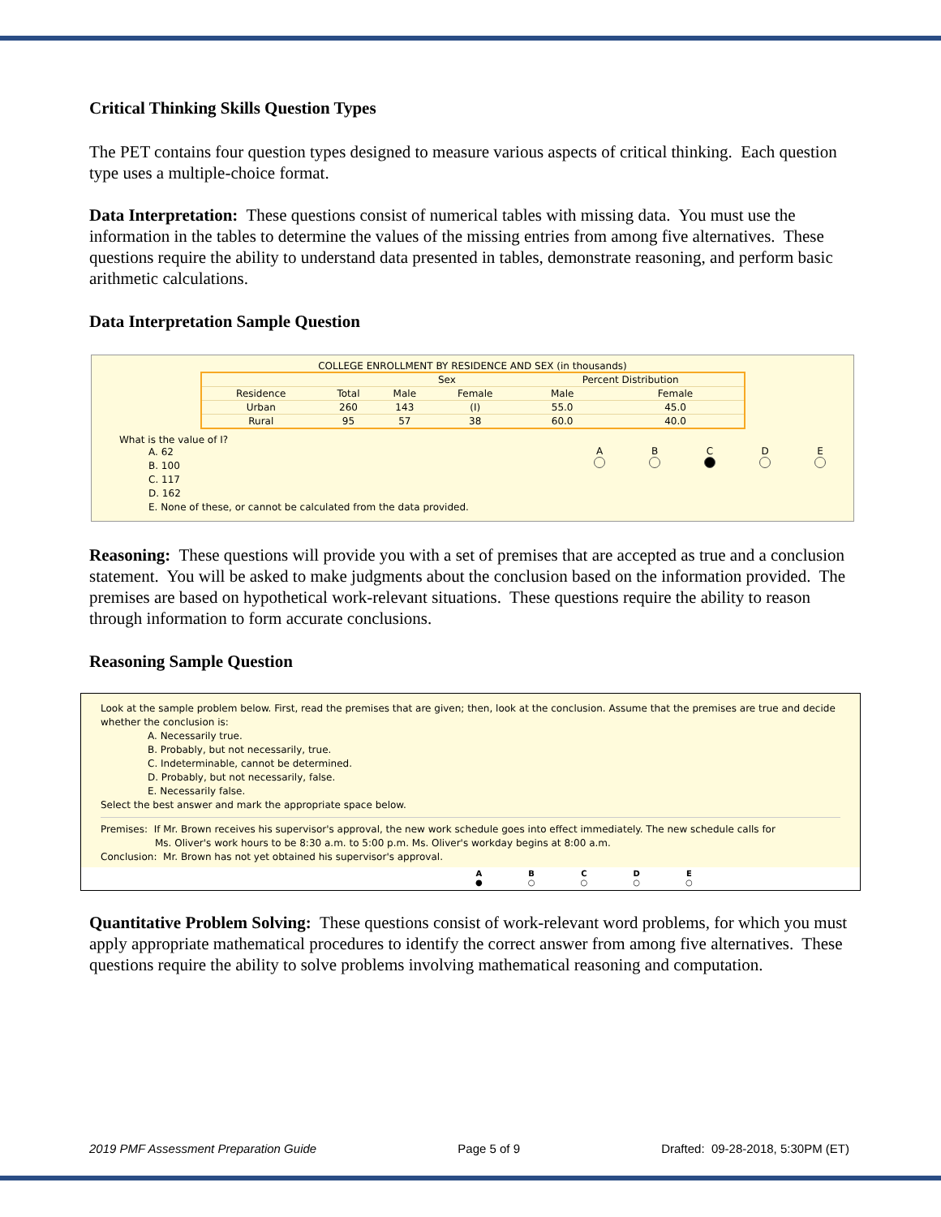Critical Thinking Skills Question Types
The PET contains four question types designed to measure various aspects of critical thinking. Each question type uses a multiple-choice format.
Data Interpretation: These questions consist of numerical tables with missing data. You must use the information in the tables to determine the values of the missing entries from among five alternatives. These questions require the ability to understand data presented in tables, demonstrate reasoning, and perform basic arithmetic calculations.
Data Interpretation Sample Question
COLLEGE ENROLLMENT BY RESIDENCE AND SEX (in thousands)
| | | Sex | | Percent Distribution | |
| --- | --- | --- | --- | --- | --- |
| Residence | Total | Male | Female | Male | Female |
| Urban | 260 | 143 | (I) | 55.0 | 45.0 |
| Rural | 95 | 57 | 38 | 60.0 | 40.0 |
What is the value of I?
A. 62
B. 100
C. 117
D. 162
E. None of these, or cannot be calculated from the data provided.
A
B
C
D
E
Reasoning: These questions will provide you with a set of premises that are accepted as true and a conclusion statement. You will be asked to make judgments about the conclusion based on the information provided. The premises are based on hypothetical work-relevant situations. These questions require the ability to reason through information to form accurate conclusions.
Reasoning Sample Question
Look at the sample problem below. First, read the premises that are given; then, look at the conclusion. Assume that the premises are true and decide whether the conclusion is:
A. Necessarily true.
B. Probably, but not necessarily, true.
C. Indeterminable, cannot be determined.
D. Probably, but not necessarily, false.
E. Necessarily false.
Select the best answer and mark the appropriate space below.
Premises: If Mr. Brown receives his supervisor's approval, the new work schedule goes into effect immediately. The new schedule calls for
Ms. Oliver's work hours to be 8:30 a.m. to 5:00 p.m. Ms. Oliver's workday begins at 8:00 a.m.
Conclusion: Mr. Brown has not yet obtained his supervisor's approval.
A
●
B
○
C
○
D
○
E
○
Quantitative Problem Solving: These questions consist of work-relevant word problems, for which you must apply appropriate mathematical procedures to identify the correct answer from among five alternatives. These questions require the ability to solve problems involving mathematical reasoning and computation.
2019 PMF Assessment Preparation Guide Page 5 of 9 Drafted: 09-28-2018, 5:30PM (ET)